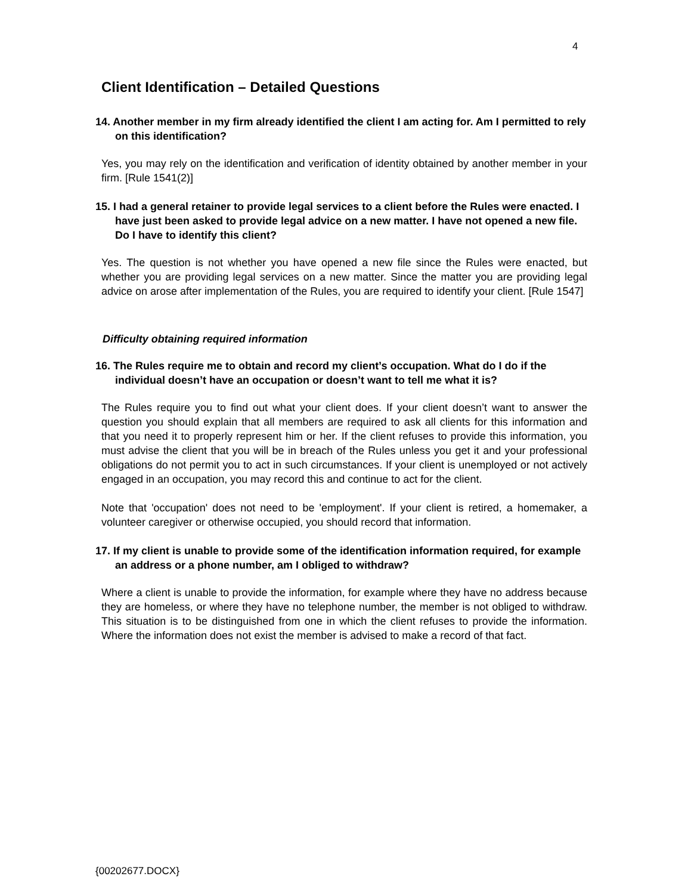4
Client Identification – Detailed Questions
14. Another member in my firm already identified the client I am acting for. Am I permitted to rely on this identification?
Yes, you may rely on the identification and verification of identity obtained by another member in your firm. [Rule 1541(2)]
15. I had a general retainer to provide legal services to a client before the Rules were enacted. I have just been asked to provide legal advice on a new matter. I have not opened a new file. Do I have to identify this client?
Yes. The question is not whether you have opened a new file since the Rules were enacted, but whether you are providing legal services on a new matter. Since the matter you are providing legal advice on arose after implementation of the Rules, you are required to identify your client. [Rule 1547]
Difficulty obtaining required information
16. The Rules require me to obtain and record my client’s occupation. What do I do if the individual doesn’t have an occupation or doesn’t want to tell me what it is?
The Rules require you to find out what your client does. If your client doesn’t want to answer the question you should explain that all members are required to ask all clients for this information and that you need it to properly represent him or her. If the client refuses to provide this information, you must advise the client that you will be in breach of the Rules unless you get it and your professional obligations do not permit you to act in such circumstances. If your client is unemployed or not actively engaged in an occupation, you may record this and continue to act for the client.
Note that 'occupation' does not need to be 'employment'. If your client is retired, a homemaker, a volunteer caregiver or otherwise occupied, you should record that information.
17. If my client is unable to provide some of the identification information required, for example an address or a phone number, am I obliged to withdraw?
Where a client is unable to provide the information, for example where they have no address because they are homeless, or where they have no telephone number, the member is not obliged to withdraw. This situation is to be distinguished from one in which the client refuses to provide the information. Where the information does not exist the member is advised to make a record of that fact.
{00202677.DOCX}